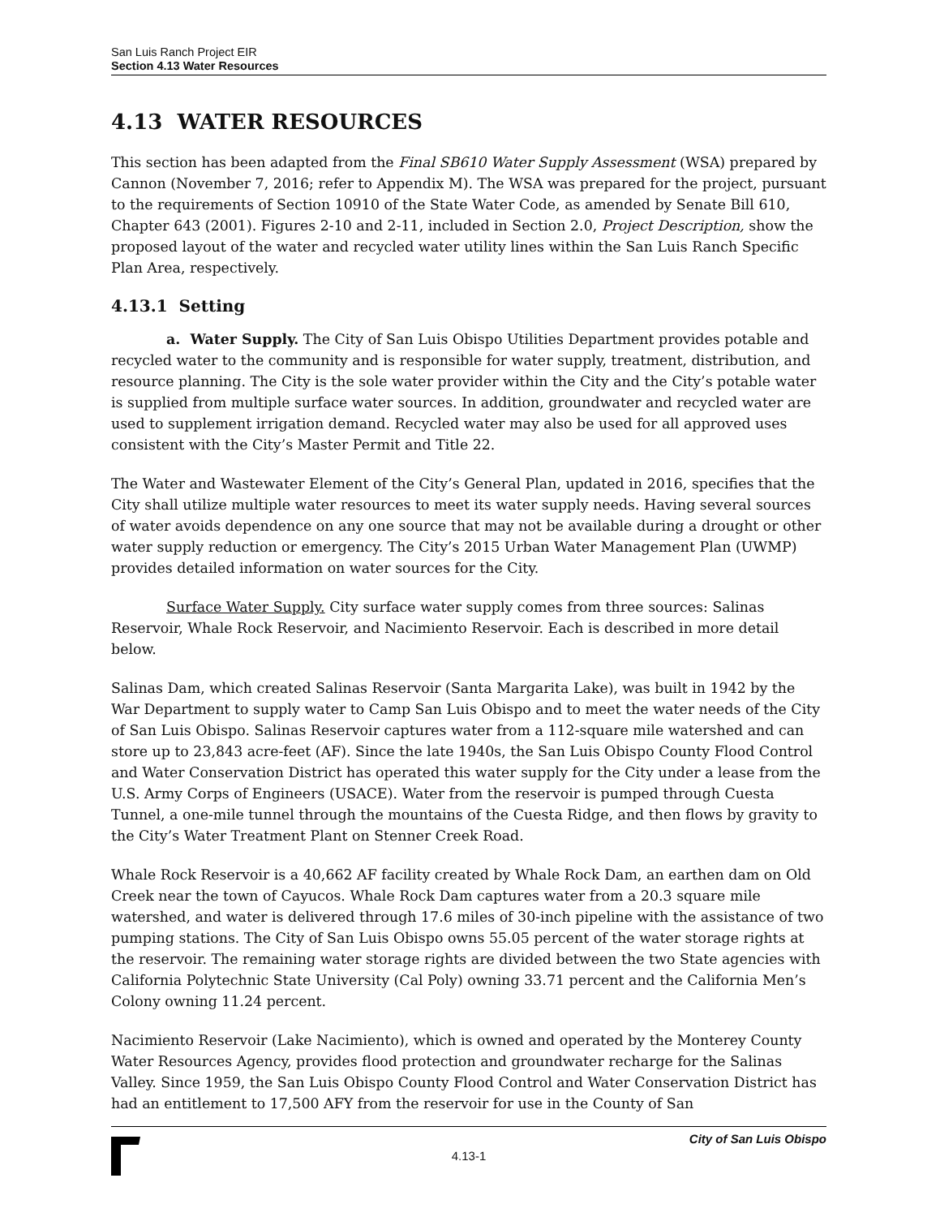San Luis Ranch Project EIR
Section 4.13 Water Resources
4.13 WATER RESOURCES
This section has been adapted from the Final SB610 Water Supply Assessment (WSA) prepared by Cannon (November 7, 2016; refer to Appendix M). The WSA was prepared for the project, pursuant to the requirements of Section 10910 of the State Water Code, as amended by Senate Bill 610, Chapter 643 (2001). Figures 2-10 and 2-11, included in Section 2.0, Project Description, show the proposed layout of the water and recycled water utility lines within the San Luis Ranch Specific Plan Area, respectively.
4.13.1 Setting
a. Water Supply. The City of San Luis Obispo Utilities Department provides potable and recycled water to the community and is responsible for water supply, treatment, distribution, and resource planning. The City is the sole water provider within the City and the City’s potable water is supplied from multiple surface water sources. In addition, groundwater and recycled water are used to supplement irrigation demand. Recycled water may also be used for all approved uses consistent with the City’s Master Permit and Title 22.
The Water and Wastewater Element of the City’s General Plan, updated in 2016, specifies that the City shall utilize multiple water resources to meet its water supply needs. Having several sources of water avoids dependence on any one source that may not be available during a drought or other water supply reduction or emergency. The City’s 2015 Urban Water Management Plan (UWMP) provides detailed information on water sources for the City.
Surface Water Supply. City surface water supply comes from three sources: Salinas Reservoir, Whale Rock Reservoir, and Nacimiento Reservoir. Each is described in more detail below.
Salinas Dam, which created Salinas Reservoir (Santa Margarita Lake), was built in 1942 by the War Department to supply water to Camp San Luis Obispo and to meet the water needs of the City of San Luis Obispo. Salinas Reservoir captures water from a 112-square mile watershed and can store up to 23,843 acre-feet (AF). Since the late 1940s, the San Luis Obispo County Flood Control and Water Conservation District has operated this water supply for the City under a lease from the U.S. Army Corps of Engineers (USACE). Water from the reservoir is pumped through Cuesta Tunnel, a one-mile tunnel through the mountains of the Cuesta Ridge, and then flows by gravity to the City’s Water Treatment Plant on Stenner Creek Road.
Whale Rock Reservoir is a 40,662 AF facility created by Whale Rock Dam, an earthen dam on Old Creek near the town of Cayucos. Whale Rock Dam captures water from a 20.3 square mile watershed, and water is delivered through 17.6 miles of 30-inch pipeline with the assistance of two pumping stations. The City of San Luis Obispo owns 55.05 percent of the water storage rights at the reservoir. The remaining water storage rights are divided between the two State agencies with California Polytechnic State University (Cal Poly) owning 33.71 percent and the California Men’s Colony owning 11.24 percent.
Nacimiento Reservoir (Lake Nacimiento), which is owned and operated by the Monterey County Water Resources Agency, provides flood protection and groundwater recharge for the Salinas Valley. Since 1959, the San Luis Obispo County Flood Control and Water Conservation District has had an entitlement to 17,500 AFY from the reservoir for use in the County of San
City of San Luis Obispo
4.13-1